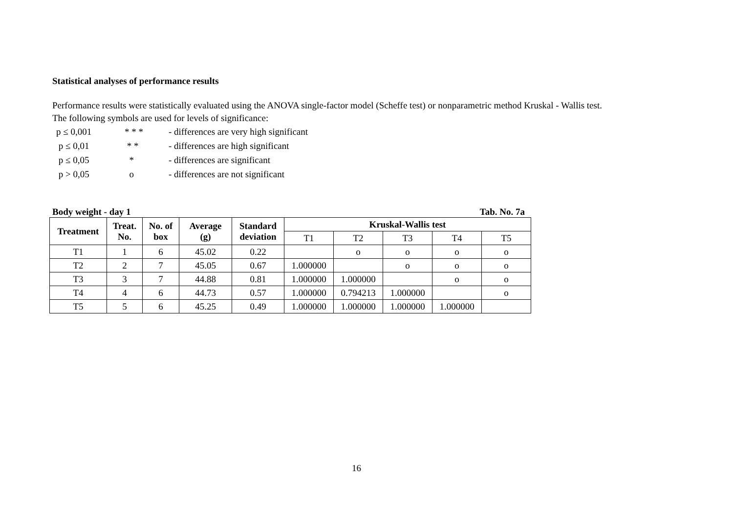Statistical analyses of performance results
Performance results were statistically evaluated using the ANOVA single-factor model (Scheffe test) or nonparametric method Kruskal - Wallis test.
The following symbols are used for levels of significance:
| p ≤ 0,001 | * * * | - differences are very high significant |
| p ≤ 0,01 | * * | - differences are high significant |
| p ≤ 0,05 | * | - differences are significant |
| p > 0,05 | o | - differences are not significant |
Body weight - day 1 Tab. No. 7a
| Treatment | Treat. No. | No. of box | Average (g) | Standard deviation | Kruskal-Wallis test | | | | |
| --- | --- | --- | --- | --- | --- | --- | --- | --- | --- |
| | | | | | T1 | T2 | T3 | T4 | T5 |
| T1 | 1 | 6 | 45.02 | 0.22 | | o | o | o | o |
| T2 | 2 | 7 | 45.05 | 0.67 | 1.000000 | | o | o | o |
| T3 | 3 | 7 | 44.88 | 0.81 | 1.000000 | 1.000000 | | o | o |
| T4 | 4 | 6 | 44.73 | 0.57 | 1.000000 | 0.794213 | 1.000000 | | o |
| T5 | 5 | 6 | 45.25 | 0.49 | 1.000000 | 1.000000 | 1.000000 | 1.000000 | |
16